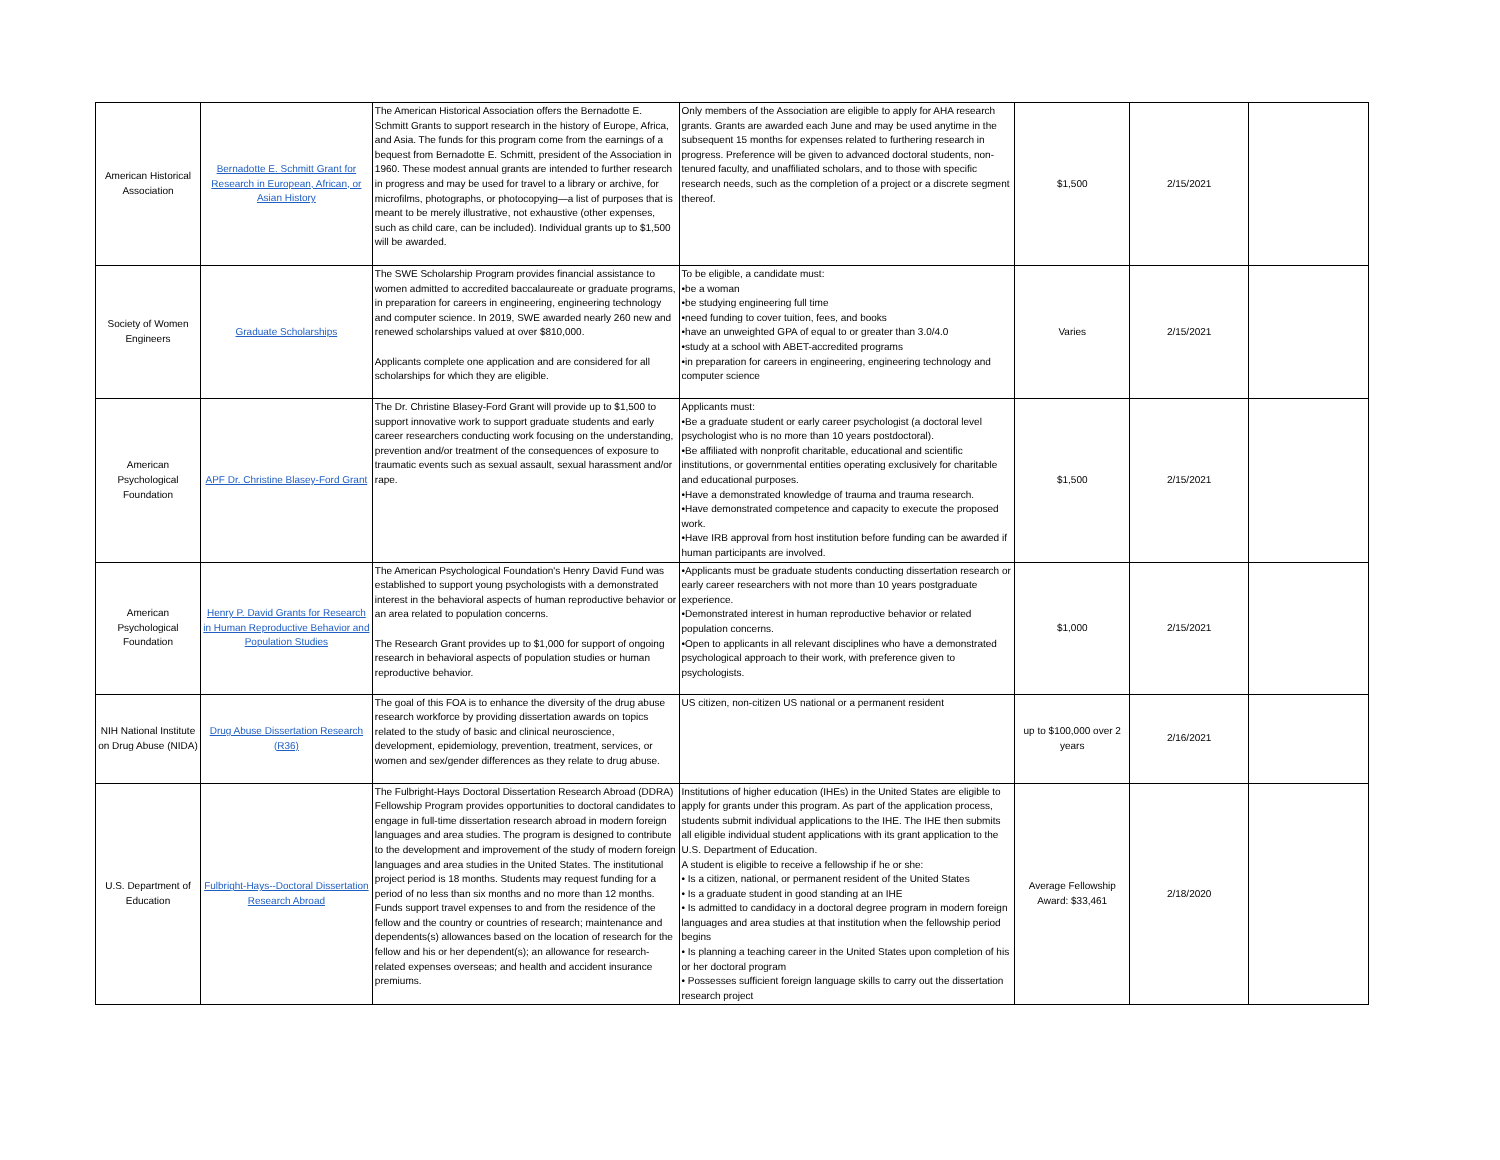| American Historical Association | Bernadotte E. Schmitt Grant for Research in European, African, or Asian History | The American Historical Association offers the Bernadotte E. Schmitt Grants to support research in the history of Europe, Africa, and Asia. The funds for this program come from the earnings of a bequest from Bernadotte E. Schmitt, president of the Association in 1960. These modest annual grants are intended to further research in progress and may be used for travel to a library or archive, for microfilms, photographs, or photocopying—a list of purposes that is meant to be merely illustrative, not exhaustive (other expenses, such as child care, can be included). Individual grants up to $1,500 will be awarded. | Only members of the Association are eligible to apply for AHA research grants. Grants are awarded each June and may be used anytime in the subsequent 15 months for expenses related to furthering research in progress. Preference will be given to advanced doctoral students, non-tenured faculty, and unaffiliated scholars, and to those with specific research needs, such as the completion of a project or a discrete segment thereof. | $1,500 | 2/15/2021 | |
| Society of Women Engineers | Graduate Scholarships | The SWE Scholarship Program provides financial assistance to women admitted to accredited baccalaureate or graduate programs, in preparation for careers in engineering, engineering technology and computer science. In 2019, SWE awarded nearly 260 new and renewed scholarships valued at over $810,000. Applicants complete one application and are considered for all scholarships for which they are eligible. | To be eligible, a candidate must: •be a woman •be studying engineering full time •need funding to cover tuition, fees, and books •have an unweighted GPA of equal to or greater than 3.0/4.0 •study at a school with ABET-accredited programs •in preparation for careers in engineering, engineering technology and computer science | Varies | 2/15/2021 | |
| American Psychological Foundation | APF Dr. Christine Blasey-Ford Grant | The Dr. Christine Blasey-Ford Grant will provide up to $1,500 to support innovative work to support graduate students and early career researchers conducting work focusing on the understanding, prevention and/or treatment of the consequences of exposure to traumatic events such as sexual assault, sexual harassment and/or rape. | Applicants must: •Be a graduate student or early career psychologist (a doctoral level psychologist who is no more than 10 years postdoctoral). •Be affiliated with nonprofit charitable, educational and scientific institutions, or governmental entities operating exclusively for charitable and educational purposes. •Have a demonstrated knowledge of trauma and trauma research. •Have demonstrated competence and capacity to execute the proposed work. •Have IRB approval from host institution before funding can be awarded if human participants are involved. | $1,500 | 2/15/2021 | |
| American Psychological Foundation | Henry P. David Grants for Research in Human Reproductive Behavior and Population Studies | The American Psychological Foundation's Henry David Fund was established to support young psychologists with a demonstrated interest in the behavioral aspects of human reproductive behavior or an area related to population concerns. The Research Grant provides up to $1,000 for support of ongoing research in behavioral aspects of population studies or human reproductive behavior. | •Applicants must be graduate students conducting dissertation research or early career researchers with not more than 10 years postgraduate experience. •Demonstrated interest in human reproductive behavior or related population concerns. •Open to applicants in all relevant disciplines who have a demonstrated psychological approach to their work, with preference given to psychologists. | $1,000 | 2/15/2021 | |
| NIH National Institute on Drug Abuse (NIDA) | Drug Abuse Dissertation Research (R36) | The goal of this FOA is to enhance the diversity of the drug abuse research workforce by providing dissertation awards on topics related to the study of basic and clinical neuroscience, development, epidemiology, prevention, treatment, services, or women and sex/gender differences as they relate to drug abuse. | US citizen, non-citizen US national or a permanent resident | up to $100,000 over 2 years | 2/16/2021 | |
| U.S. Department of Education | Fulbright-Hays--Doctoral Dissertation Research Abroad | The Fulbright-Hays Doctoral Dissertation Research Abroad (DDRA) Fellowship Program provides opportunities to doctoral candidates to engage in full-time dissertation research abroad in modern foreign languages and area studies. The program is designed to contribute to the development and improvement of the study of modern foreign languages and area studies in the United States. The institutional project period is 18 months. Students may request funding for a period of no less than six months and no more than 12 months. Funds support travel expenses to and from the residence of the fellow and the country or countries of research; maintenance and dependents(s) allowances based on the location of research for the fellow and his or her dependent(s); an allowance for research- related expenses overseas; and health and accident insurance premiums. | Institutions of higher education (IHEs) in the United States are eligible to apply for grants under this program. As part of the application process, students submit individual applications to the IHE. The IHE then submits all eligible individual student applications with its grant application to the U.S. Department of Education. A student is eligible to receive a fellowship if he or she: • Is a citizen, national, or permanent resident of the United States • Is a graduate student in good standing at an IHE • Is admitted to candidacy in a doctoral degree program in modern foreign languages and area studies at that institution when the fellowship period begins • Is planning a teaching career in the United States upon completion of his or her doctoral program • Possesses sufficient foreign language skills to carry out the dissertation research project | Average Fellowship Award: $33,461 | 2/18/2020 | |